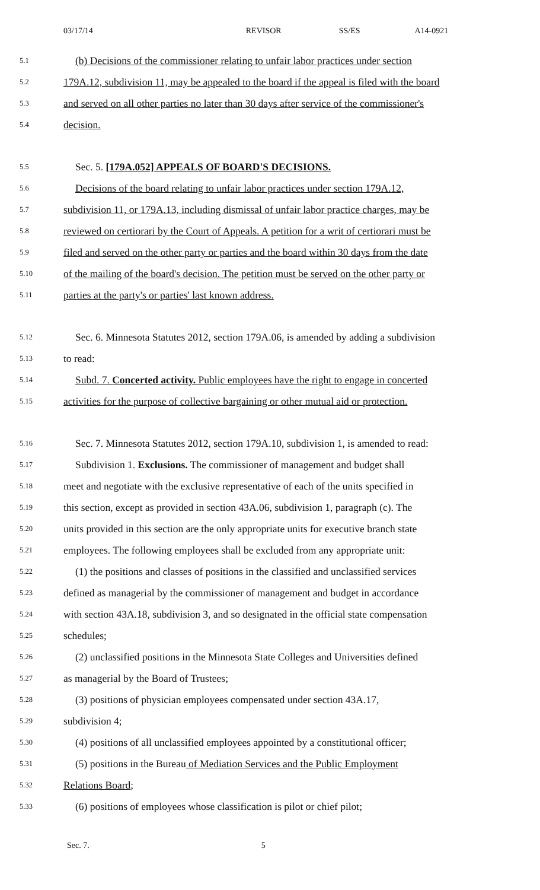03/17/14 REVISOR SS/ES A14-0921
5.1 (b) Decisions of the commissioner relating to unfair labor practices under section
5.2 179A.12, subdivision 11, may be appealed to the board if the appeal is filed with the board
5.3 and served on all other parties no later than 30 days after service of the commissioner's
5.4 decision.
5.5 Sec. 5. [179A.052] APPEALS OF BOARD'S DECISIONS.
5.6 Decisions of the board relating to unfair labor practices under section 179A.12,
5.7 subdivision 11, or 179A.13, including dismissal of unfair labor practice charges, may be
5.8 reviewed on certiorari by the Court of Appeals. A petition for a writ of certiorari must be
5.9 filed and served on the other party or parties and the board within 30 days from the date
5.10 of the mailing of the board's decision. The petition must be served on the other party or
5.11 parties at the party's or parties' last known address.
5.12 Sec. 6. Minnesota Statutes 2012, section 179A.06, is amended by adding a subdivision
5.13 to read:
5.14 Subd. 7. Concerted activity. Public employees have the right to engage in concerted
5.15 activities for the purpose of collective bargaining or other mutual aid or protection.
5.16 Sec. 7. Minnesota Statutes 2012, section 179A.10, subdivision 1, is amended to read:
5.17 Subdivision 1. Exclusions. The commissioner of management and budget shall
5.18 meet and negotiate with the exclusive representative of each of the units specified in
5.19 this section, except as provided in section 43A.06, subdivision 1, paragraph (c). The
5.20 units provided in this section are the only appropriate units for executive branch state
5.21 employees. The following employees shall be excluded from any appropriate unit:
5.22 (1) the positions and classes of positions in the classified and unclassified services
5.23 defined as managerial by the commissioner of management and budget in accordance
5.24 with section 43A.18, subdivision 3, and so designated in the official state compensation
5.25 schedules;
5.26 (2) unclassified positions in the Minnesota State Colleges and Universities defined
5.27 as managerial by the Board of Trustees;
5.28 (3) positions of physician employees compensated under section 43A.17,
5.29 subdivision 4;
5.30 (4) positions of all unclassified employees appointed by a constitutional officer;
5.31 (5) positions in the Bureau of Mediation Services and the Public Employment
5.32 Relations Board;
5.33 (6) positions of employees whose classification is pilot or chief pilot;
Sec. 7. 5